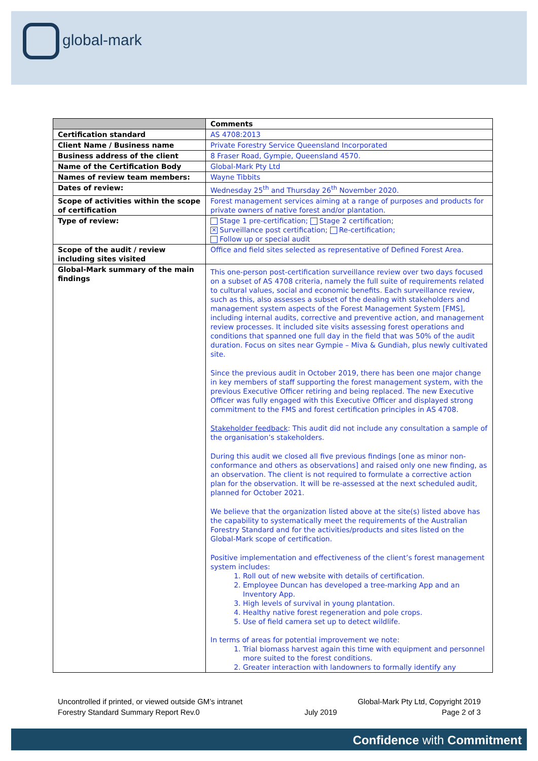global-mark
| | Comments |
| --- | --- |
| Certification standard | AS 4708:2013 |
| Client Name / Business name | Private Forestry Service Queensland Incorporated |
| Business address of the client | 8 Fraser Road, Gympie, Queensland 4570. |
| Name of the Certification Body | Global-Mark Pty Ltd |
| Names of review team members: | Wayne Tibbits |
| Dates of review: | Wednesday 25<sup>th</sup> and Thursday 26<sup>th</sup> November 2020. |
| Scope of activities within the scope of certification | Forest management services aiming at a range of purposes and products for private owners of native forest and/or plantation. |
| Type of review: | Stage 1 pre-certification; Stage 2 certification; ✕ Surveillance post certification; Re-certification; Follow up or special audit |
| Scope of the audit / review including sites visited | Office and field sites selected as representative of Defined Forest Area. |
| Global-Mark summary of the main findings | This one-person post-certification surveillance review over two days focused on a subset of AS 4708 criteria, namely the full suite of requirements related to cultural values, social and economic benefits. Each surveillance review, such as this, also assesses a subset of the dealing with stakeholders and management system aspects of the Forest Management System [FMS], including internal audits, corrective and preventive action, and management review processes. It included site visits assessing forest operations and conditions that spanned one full day in the field that was 50% of the audit duration. Focus on sites near Gympie – Miva & Gundiah, plus newly cultivated site. Since the previous audit in October 2019, there has been one major change in key members of staff supporting the forest management system, with the previous Executive Officer retiring and being replaced. The new Executive Officer was fully engaged with this Executive Officer and displayed strong commitment to the FMS and forest certification principles in AS 4708. Stakeholder feedback : This audit did not include any consultation a sample of the organisation’s stakeholders. During this audit we closed all five previous findings [one as minor non-conformance and others as observations] and raised only one new finding, as an observation. The client is not required to formulate a corrective action plan for the observation. It will be re-assessed at the next scheduled audit, planned for October 2021. We believe that the organization listed above at the site(s) listed above has the capability to systematically meet the requirements of the Australian Forestry Standard and for the activities/products and sites listed on the Global-Mark scope of certification. Positive implementation and effectiveness of the client’s forest management system includes: 1. Roll out of new website with details of certification. 2. Employee Duncan has developed a tree-marking App and an Inventory App. 3. High levels of survival in young plantation. 4. Healthy native forest regeneration and pole crops. 5. Use of field camera set up to detect wildlife. In terms of areas for potential improvement we note: 1. Trial biomass harvest again this time with equipment and personnel more suited to the forest conditions. 2. Greater interaction with landowners to formally identify any |
Uncontrolled if printed, or viewed outside GM’s intranet Global-Mark Pty Ltd, Copyright 2019
Forestry Standard Summary Report Rev.0 July 2019 Page 2 of 3
Confidence with Commitment